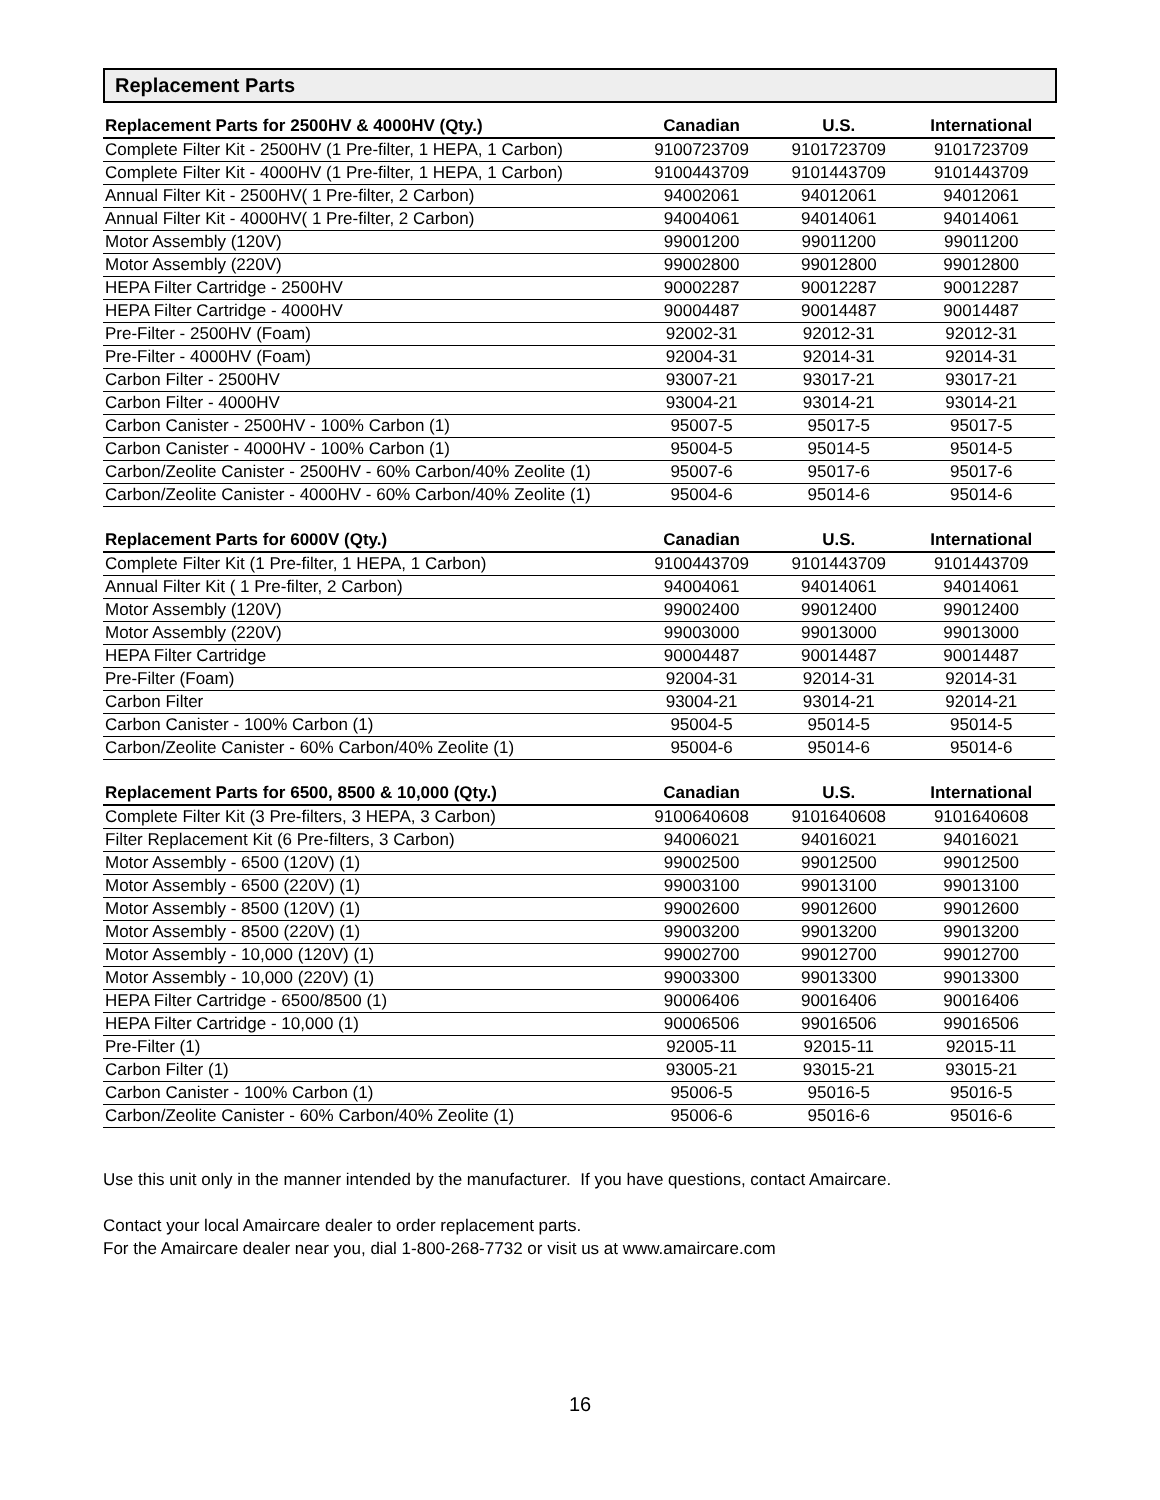Replacement Parts
| Replacement Parts for 2500HV & 4000HV (Qty.) | Canadian | U.S. | International |
| --- | --- | --- | --- |
| Complete Filter Kit - 2500HV (1 Pre-filter, 1 HEPA, 1 Carbon) | 9100723709 | 9101723709 | 9101723709 |
| Complete Filter Kit - 4000HV (1 Pre-filter, 1 HEPA, 1 Carbon) | 9100443709 | 9101443709 | 9101443709 |
| Annual Filter Kit - 2500HV( 1 Pre-filter, 2 Carbon) | 94002061 | 94012061 | 94012061 |
| Annual Filter Kit - 4000HV( 1 Pre-filter, 2 Carbon) | 94004061 | 94014061 | 94014061 |
| Motor Assembly (120V) | 99001200 | 99011200 | 99011200 |
| Motor Assembly (220V) | 99002800 | 99012800 | 99012800 |
| HEPA Filter Cartridge - 2500HV | 90002287 | 90012287 | 90012287 |
| HEPA Filter Cartridge - 4000HV | 90004487 | 90014487 | 90014487 |
| Pre-Filter - 2500HV (Foam) | 92002-31 | 92012-31 | 92012-31 |
| Pre-Filter - 4000HV (Foam) | 92004-31 | 92014-31 | 92014-31 |
| Carbon Filter - 2500HV | 93007-21 | 93017-21 | 93017-21 |
| Carbon Filter - 4000HV | 93004-21 | 93014-21 | 93014-21 |
| Carbon Canister - 2500HV - 100% Carbon (1) | 95007-5 | 95017-5 | 95017-5 |
| Carbon Canister - 4000HV - 100% Carbon (1) | 95004-5 | 95014-5 | 95014-5 |
| Carbon/Zeolite Canister - 2500HV - 60% Carbon/40% Zeolite (1) | 95007-6 | 95017-6 | 95017-6 |
| Carbon/Zeolite Canister - 4000HV - 60% Carbon/40% Zeolite (1) | 95004-6 | 95014-6 | 95014-6 |
| Replacement Parts for 6000V (Qty.) | Canadian | U.S. | International |
| --- | --- | --- | --- |
| Complete Filter Kit (1 Pre-filter, 1 HEPA, 1 Carbon) | 9100443709 | 9101443709 | 9101443709 |
| Annual Filter Kit ( 1 Pre-filter, 2 Carbon) | 94004061 | 94014061 | 94014061 |
| Motor Assembly (120V) | 99002400 | 99012400 | 99012400 |
| Motor Assembly (220V) | 99003000 | 99013000 | 99013000 |
| HEPA Filter Cartridge | 90004487 | 90014487 | 90014487 |
| Pre-Filter (Foam) | 92004-31 | 92014-31 | 92014-31 |
| Carbon Filter | 93004-21 | 93014-21 | 92014-21 |
| Carbon Canister - 100% Carbon (1) | 95004-5 | 95014-5 | 95014-5 |
| Carbon/Zeolite Canister - 60% Carbon/40% Zeolite (1) | 95004-6 | 95014-6 | 95014-6 |
| Replacement Parts for 6500, 8500 & 10,000 (Qty.) | Canadian | U.S. | International |
| --- | --- | --- | --- |
| Complete Filter Kit (3 Pre-filters, 3 HEPA, 3 Carbon) | 9100640608 | 9101640608 | 9101640608 |
| Filter Replacement Kit (6 Pre-filters, 3 Carbon) | 94006021 | 94016021 | 94016021 |
| Motor Assembly - 6500 (120V) (1) | 99002500 | 99012500 | 99012500 |
| Motor Assembly - 6500 (220V) (1) | 99003100 | 99013100 | 99013100 |
| Motor Assembly - 8500 (120V) (1) | 99002600 | 99012600 | 99012600 |
| Motor Assembly - 8500 (220V) (1) | 99003200 | 99013200 | 99013200 |
| Motor Assembly - 10,000 (120V) (1) | 99002700 | 99012700 | 99012700 |
| Motor Assembly - 10,000 (220V) (1) | 99003300 | 99013300 | 99013300 |
| HEPA Filter Cartridge - 6500/8500 (1) | 90006406 | 90016406 | 90016406 |
| HEPA Filter Cartridge - 10,000 (1) | 90006506 | 99016506 | 99016506 |
| Pre-Filter (1) | 92005-11 | 92015-11 | 92015-11 |
| Carbon Filter (1) | 93005-21 | 93015-21 | 93015-21 |
| Carbon Canister - 100% Carbon (1) | 95006-5 | 95016-5 | 95016-5 |
| Carbon/Zeolite Canister - 60% Carbon/40% Zeolite (1) | 95006-6 | 95016-6 | 95016-6 |
Use this unit only in the manner intended by the manufacturer. If you have questions, contact Amaircare.
Contact your local Amaircare dealer to order replacement parts.
For the Amaircare dealer near you, dial 1-800-268-7732 or visit us at www.amaircare.com
16